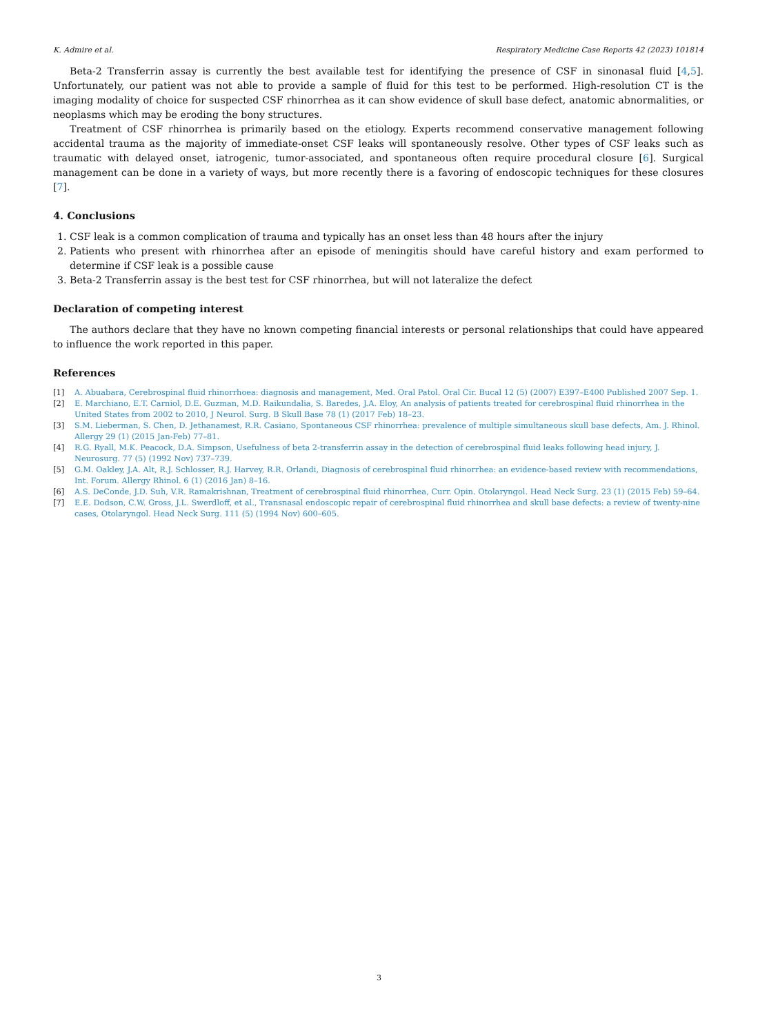K. Admire et al. Respiratory Medicine Case Reports 42 (2023) 101814
Beta-2 Transferrin assay is currently the best available test for identifying the presence of CSF in sinonasal fluid [4,5]. Unfortunately, our patient was not able to provide a sample of fluid for this test to be performed. High-resolution CT is the imaging modality of choice for suspected CSF rhinorrhea as it can show evidence of skull base defect, anatomic abnormalities, or neoplasms which may be eroding the bony structures.
Treatment of CSF rhinorrhea is primarily based on the etiology. Experts recommend conservative management following accidental trauma as the majority of immediate-onset CSF leaks will spontaneously resolve. Other types of CSF leaks such as traumatic with delayed onset, iatrogenic, tumor-associated, and spontaneous often require procedural closure [6]. Surgical management can be done in a variety of ways, but more recently there is a favoring of endoscopic techniques for these closures [7].
4. Conclusions
1. CSF leak is a common complication of trauma and typically has an onset less than 48 hours after the injury
2. Patients who present with rhinorrhea after an episode of meningitis should have careful history and exam performed to determine if CSF leak is a possible cause
3. Beta-2 Transferrin assay is the best test for CSF rhinorrhea, but will not lateralize the defect
Declaration of competing interest
The authors declare that they have no known competing financial interests or personal relationships that could have appeared to influence the work reported in this paper.
References
[1] A. Abuabara, Cerebrospinal fluid rhinorrhoea: diagnosis and management, Med. Oral Patol. Oral Cir. Bucal 12 (5) (2007) E397–E400 Published 2007 Sep. 1.
[2] E. Marchiano, E.T. Carniol, D.E. Guzman, M.D. Raikundalia, S. Baredes, J.A. Eloy, An analysis of patients treated for cerebrospinal fluid rhinorrhea in the United States from 2002 to 2010, J Neurol. Surg. B Skull Base 78 (1) (2017 Feb) 18–23.
[3] S.M. Lieberman, S. Chen, D. Jethanamest, R.R. Casiano, Spontaneous CSF rhinorrhea: prevalence of multiple simultaneous skull base defects, Am. J. Rhinol. Allergy 29 (1) (2015 Jan-Feb) 77–81.
[4] R.G. Ryall, M.K. Peacock, D.A. Simpson, Usefulness of beta 2-transferrin assay in the detection of cerebrospinal fluid leaks following head injury, J. Neurosurg. 77 (5) (1992 Nov) 737–739.
[5] G.M. Oakley, J.A. Alt, R.J. Schlosser, R.J. Harvey, R.R. Orlandi, Diagnosis of cerebrospinal fluid rhinorrhea: an evidence-based review with recommendations, Int. Forum. Allergy Rhinol. 6 (1) (2016 Jan) 8–16.
[6] A.S. DeConde, J.D. Suh, V.R. Ramakrishnan, Treatment of cerebrospinal fluid rhinorrhea, Curr. Opin. Otolaryngol. Head Neck Surg. 23 (1) (2015 Feb) 59–64.
[7] E.E. Dodson, C.W. Gross, J.L. Swerdloff, et al., Transnasal endoscopic repair of cerebrospinal fluid rhinorrhea and skull base defects: a review of twenty-nine cases, Otolaryngol. Head Neck Surg. 111 (5) (1994 Nov) 600–605.
3